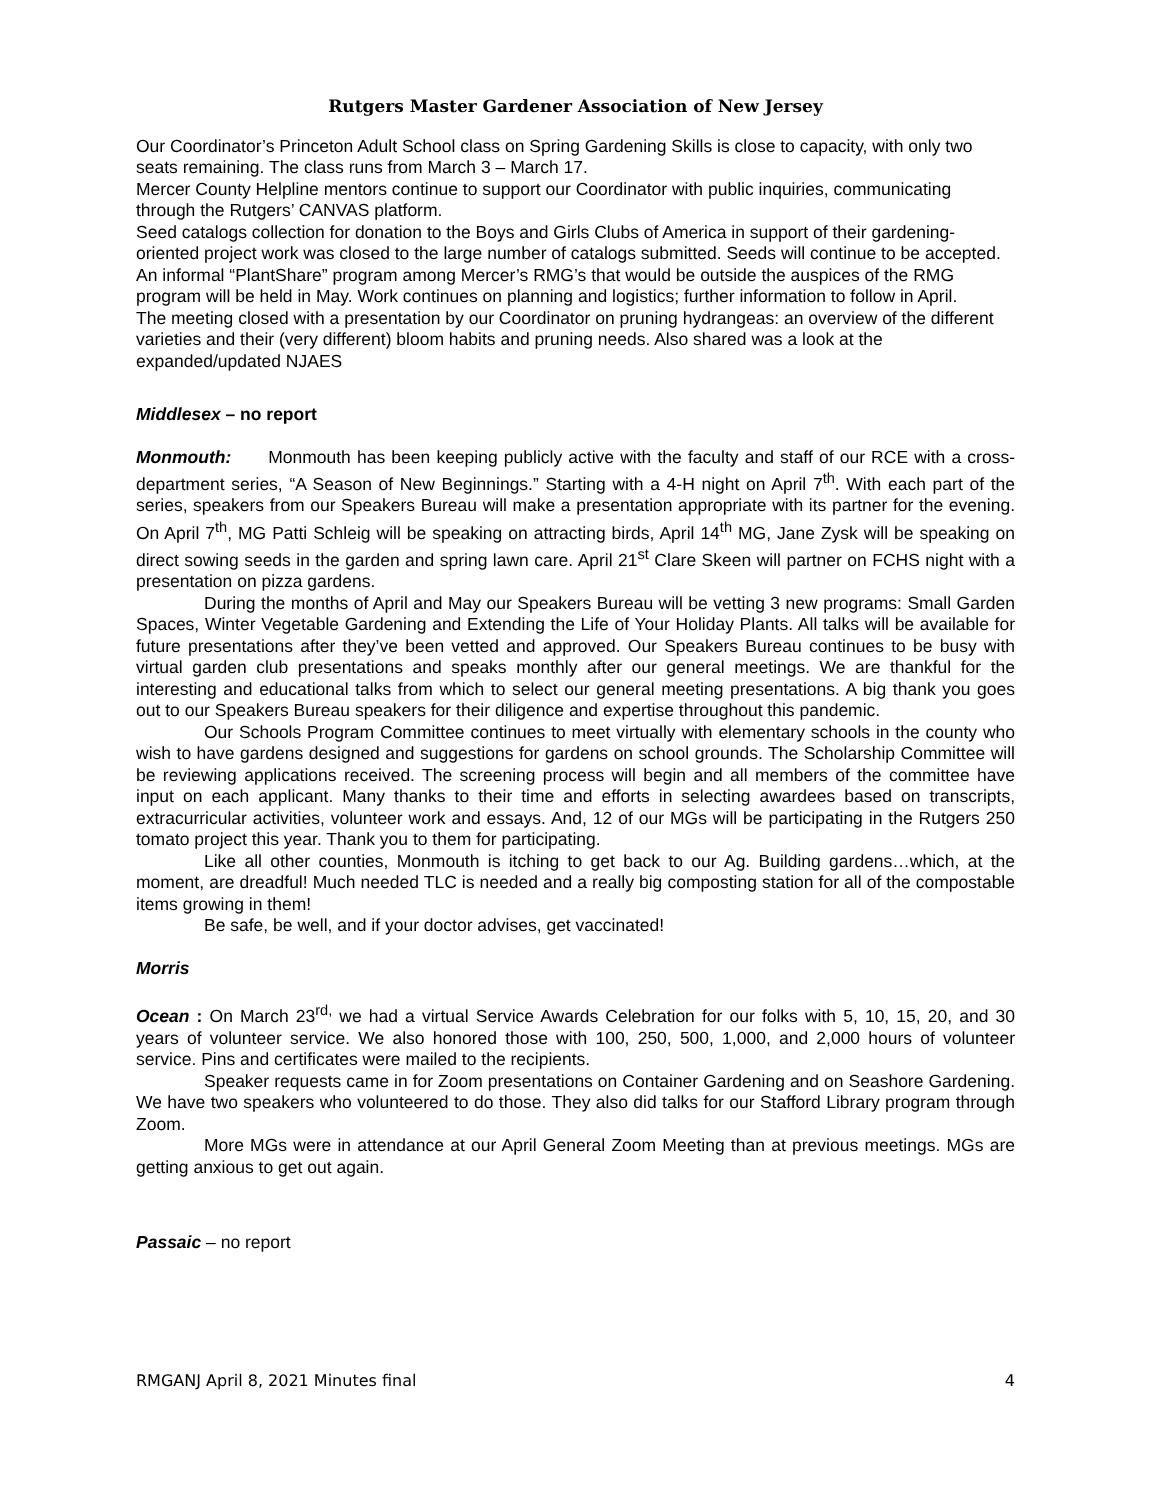Rutgers Master Gardener Association of New Jersey
Our Coordinator’s Princeton Adult School class on Spring Gardening Skills is close to capacity, with only two seats remaining. The class runs from March 3 – March 17.
Mercer County Helpline mentors continue to support our Coordinator with public inquiries, communicating through the Rutgers’ CANVAS platform.
Seed catalogs collection for donation to the Boys and Girls Clubs of America in support of their gardening-oriented project work was closed to the large number of catalogs submitted. Seeds will continue to be accepted.
An informal “PlantShare” program among Mercer’s RMG’s that would be outside the auspices of the RMG program will be held in May. Work continues on planning and logistics; further information to follow in April.
The meeting closed with a presentation by our Coordinator on pruning hydrangeas: an overview of the different varieties and their (very different) bloom habits and pruning needs. Also shared was a look at the expanded/updated NJAES
Middlesex – no report
Monmouth: Monmouth has been keeping publicly active with the faculty and staff of our RCE with a cross-department series, “A Season of New Beginnings.” Starting with a 4-H night on April 7<sup>th</sup>. With each part of the series, speakers from our Speakers Bureau will make a presentation appropriate with its partner for the evening. On April 7<sup>th</sup>, MG Patti Schleig will be speaking on attracting birds, April 14<sup>th</sup> MG, Jane Zysk will be speaking on direct sowing seeds in the garden and spring lawn care. April 21<sup>st</sup> Clare Skeen will partner on FCHS night with a presentation on pizza gardens.
During the months of April and May our Speakers Bureau will be vetting 3 new programs: Small Garden Spaces, Winter Vegetable Gardening and Extending the Life of Your Holiday Plants. All talks will be available for future presentations after they’ve been vetted and approved. Our Speakers Bureau continues to be busy with virtual garden club presentations and speaks monthly after our general meetings. We are thankful for the interesting and educational talks from which to select our general meeting presentations. A big thank you goes out to our Speakers Bureau speakers for their diligence and expertise throughout this pandemic.
Our Schools Program Committee continues to meet virtually with elementary schools in the county who wish to have gardens designed and suggestions for gardens on school grounds. The Scholarship Committee will be reviewing applications received. The screening process will begin and all members of the committee have input on each applicant. Many thanks to their time and efforts in selecting awardees based on transcripts, extracurricular activities, volunteer work and essays. And, 12 of our MGs will be participating in the Rutgers 250 tomato project this year. Thank you to them for participating.
Like all other counties, Monmouth is itching to get back to our Ag. Building gardens…which, at the moment, are dreadful! Much needed TLC is needed and a really big composting station for all of the compostable items growing in them!
Be safe, be well, and if your doctor advises, get vaccinated!
Morris
Ocean : On March 23<sup>rd,</sup> we had a virtual Service Awards Celebration for our folks with 5, 10, 15, 20, and 30 years of volunteer service. We also honored those with 100, 250, 500, 1,000, and 2,000 hours of volunteer service. Pins and certificates were mailed to the recipients.
Speaker requests came in for Zoom presentations on Container Gardening and on Seashore Gardening. We have two speakers who volunteered to do those. They also did talks for our Stafford Library program through Zoom.
More MGs were in attendance at our April General Zoom Meeting than at previous meetings. MGs are getting anxious to get out again.
Passaic – no report
RMGANJ April 8, 2021 Minutes final 4